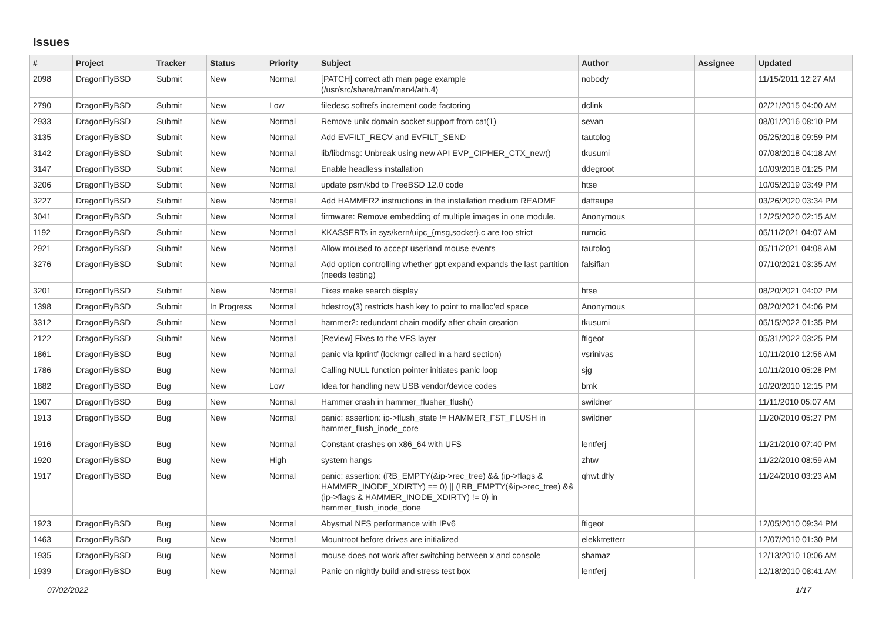Issues
| # | Project | Tracker | Status | Priority | Subject | Author | Assignee | Updated |
| --- | --- | --- | --- | --- | --- | --- | --- | --- |
| 2098 | DragonFlyBSD | Submit | New | Normal | [PATCH] correct ath man page example (/usr/src/share/man/man4/ath.4) | nobody | | 11/15/2011 12:27 AM |
| 2790 | DragonFlyBSD | Submit | New | Low | filedesc softrefs increment code factoring | dclink | | 02/21/2015 04:00 AM |
| 2933 | DragonFlyBSD | Submit | New | Normal | Remove unix domain socket support from cat(1) | sevan | | 08/01/2016 08:10 PM |
| 3135 | DragonFlyBSD | Submit | New | Normal | Add EVFILT_RECV and EVFILT_SEND | tautolog | | 05/25/2018 09:59 PM |
| 3142 | DragonFlyBSD | Submit | New | Normal | lib/libdmsg: Unbreak using new API EVP_CIPHER_CTX_new() | tkusumi | | 07/08/2018 04:18 AM |
| 3147 | DragonFlyBSD | Submit | New | Normal | Enable headless installation | ddegroot | | 10/09/2018 01:25 PM |
| 3206 | DragonFlyBSD | Submit | New | Normal | update psm/kbd to FreeBSD 12.0 code | htse | | 10/05/2019 03:49 PM |
| 3227 | DragonFlyBSD | Submit | New | Normal | Add HAMMER2 instructions in the installation medium README | daftaupe | | 03/26/2020 03:34 PM |
| 3041 | DragonFlyBSD | Submit | New | Normal | firmware: Remove embedding of multiple images in one module. | Anonymous | | 12/25/2020 02:15 AM |
| 1192 | DragonFlyBSD | Submit | New | Normal | KKASSERTs in sys/kern/uipc_{msg,socket}.c are too strict | rumcic | | 05/11/2021 04:07 AM |
| 2921 | DragonFlyBSD | Submit | New | Normal | Allow moused to accept userland mouse events | tautolog | | 05/11/2021 04:08 AM |
| 3276 | DragonFlyBSD | Submit | New | Normal | Add option controlling whether gpt expand expands the last partition (needs testing) | falsifian | | 07/10/2021 03:35 AM |
| 3201 | DragonFlyBSD | Submit | New | Normal | Fixes make search display | htse | | 08/20/2021 04:02 PM |
| 1398 | DragonFlyBSD | Submit | In Progress | Normal | hdestroy(3) restricts hash key to point to malloc'ed space | Anonymous | | 08/20/2021 04:06 PM |
| 3312 | DragonFlyBSD | Submit | New | Normal | hammer2: redundant chain modify after chain creation | tkusumi | | 05/15/2022 01:35 PM |
| 2122 | DragonFlyBSD | Submit | New | Normal | [Review] Fixes to the VFS layer | ftigeot | | 05/31/2022 03:25 PM |
| 1861 | DragonFlyBSD | Bug | New | Normal | panic via kprintf (lockmgr called in a hard section) | vsrinivas | | 10/11/2010 12:56 AM |
| 1786 | DragonFlyBSD | Bug | New | Normal | Calling NULL function pointer initiates panic loop | sjg | | 10/11/2010 05:28 PM |
| 1882 | DragonFlyBSD | Bug | New | Low | Idea for handling new USB vendor/device codes | bmk | | 10/20/2010 12:15 PM |
| 1907 | DragonFlyBSD | Bug | New | Normal | Hammer crash in hammer_flusher_flush() | swildner | | 11/11/2010 05:07 AM |
| 1913 | DragonFlyBSD | Bug | New | Normal | panic: assertion: ip->flush_state != HAMMER_FST_FLUSH in hammer_flush_inode_core | swildner | | 11/20/2010 05:27 PM |
| 1916 | DragonFlyBSD | Bug | New | Normal | Constant crashes on x86_64 with UFS | lentferj | | 11/21/2010 07:40 PM |
| 1920 | DragonFlyBSD | Bug | New | High | system hangs | zhtw | | 11/22/2010 08:59 AM |
| 1917 | DragonFlyBSD | Bug | New | Normal | panic: assertion: (RB_EMPTY(&ip->rec_tree) && (ip->flags & HAMMER_INODE_XDIRTY) == 0) // (!RB_EMPTY(&ip->rec_tree) && (ip->flags & HAMMER_INODE_XDIRTY) != 0) in hammer_flush_inode_done | qhwt.dfly | | 11/24/2010 03:23 AM |
| 1923 | DragonFlyBSD | Bug | New | Normal | Abysmal NFS performance with IPv6 | ftigeot | | 12/05/2010 09:34 PM |
| 1463 | DragonFlyBSD | Bug | New | Normal | Mountroot before drives are initialized | elekktretterr | | 12/07/2010 01:30 PM |
| 1935 | DragonFlyBSD | Bug | New | Normal | mouse does not work after switching between x and console | shamaz | | 12/13/2010 10:06 AM |
| 1939 | DragonFlyBSD | Bug | New | Normal | Panic on nightly build and stress test box | lentferj | | 12/18/2010 08:41 AM |
07/02/2022 1/17